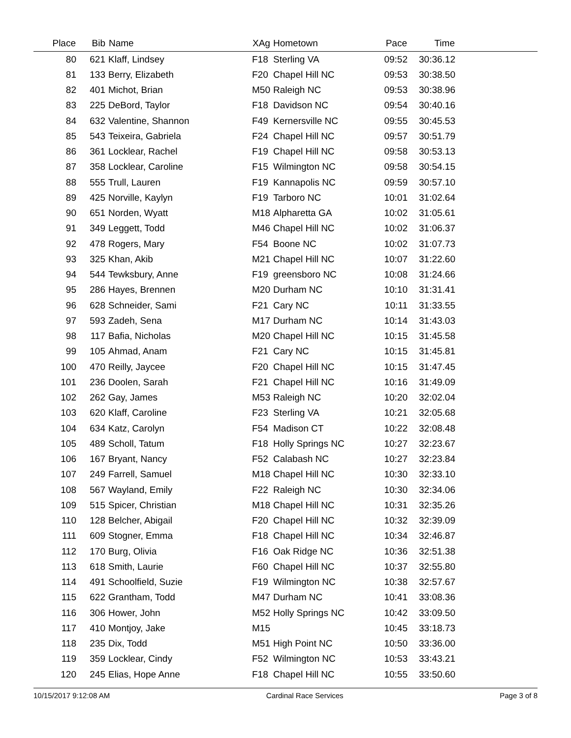| Place | Bib | Name | XAg | Hometown | Pace | Time | |
| --- | --- | --- | --- | --- | --- | --- | --- |
| 80 | 621 | Klaff, Lindsey | F18 | Sterling VA | 09:52 | 30:36.12 | |
| 81 | 133 | Berry, Elizabeth | F20 | Chapel Hill NC | 09:53 | 30:38.50 | |
| 82 | 401 | Michot, Brian | M50 | Raleigh NC | 09:53 | 30:38.96 | |
| 83 | 225 | DeBord, Taylor | F18 | Davidson NC | 09:54 | 30:40.16 | |
| 84 | 632 | Valentine, Shannon | F49 | Kernersville NC | 09:55 | 30:45.53 | |
| 85 | 543 | Teixeira, Gabriela | F24 | Chapel Hill NC | 09:57 | 30:51.79 | |
| 86 | 361 | Locklear, Rachel | F19 | Chapel Hill NC | 09:58 | 30:53.13 | |
| 87 | 358 | Locklear, Caroline | F15 | Wilmington NC | 09:58 | 30:54.15 | |
| 88 | 555 | Trull, Lauren | F19 | Kannapolis NC | 09:59 | 30:57.10 | |
| 89 | 425 | Norville, Kaylyn | F19 | Tarboro NC | 10:01 | 31:02.64 | |
| 90 | 651 | Norden, Wyatt | M18 | Alpharetta GA | 10:02 | 31:05.61 | |
| 91 | 349 | Leggett, Todd | M46 | Chapel Hill NC | 10:02 | 31:06.37 | |
| 92 | 478 | Rogers, Mary | F54 | Boone NC | 10:02 | 31:07.73 | |
| 93 | 325 | Khan, Akib | M21 | Chapel Hill NC | 10:07 | 31:22.60 | |
| 94 | 544 | Tewksbury, Anne | F19 | greensboro NC | 10:08 | 31:24.66 | |
| 95 | 286 | Hayes, Brennen | M20 | Durham NC | 10:10 | 31:31.41 | |
| 96 | 628 | Schneider, Sami | F21 | Cary NC | 10:11 | 31:33.55 | |
| 97 | 593 | Zadeh, Sena | M17 | Durham NC | 10:14 | 31:43.03 | |
| 98 | 117 | Bafia, Nicholas | M20 | Chapel Hill NC | 10:15 | 31:45.58 | |
| 99 | 105 | Ahmad, Anam | F21 | Cary NC | 10:15 | 31:45.81 | |
| 100 | 470 | Reilly, Jaycee | F20 | Chapel Hill NC | 10:15 | 31:47.45 | |
| 101 | 236 | Doolen, Sarah | F21 | Chapel Hill NC | 10:16 | 31:49.09 | |
| 102 | 262 | Gay, James | M53 | Raleigh NC | 10:20 | 32:02.04 | |
| 103 | 620 | Klaff, Caroline | F23 | Sterling VA | 10:21 | 32:05.68 | |
| 104 | 634 | Katz, Carolyn | F54 | Madison CT | 10:22 | 32:08.48 | |
| 105 | 489 | Scholl, Tatum | F18 | Holly Springs NC | 10:27 | 32:23.67 | |
| 106 | 167 | Bryant, Nancy | F52 | Calabash NC | 10:27 | 32:23.84 | |
| 107 | 249 | Farrell, Samuel | M18 | Chapel Hill NC | 10:30 | 32:33.10 | |
| 108 | 567 | Wayland, Emily | F22 | Raleigh NC | 10:30 | 32:34.06 | |
| 109 | 515 | Spicer, Christian | M18 | Chapel Hill NC | 10:31 | 32:35.26 | |
| 110 | 128 | Belcher, Abigail | F20 | Chapel Hill NC | 10:32 | 32:39.09 | |
| 111 | 609 | Stogner, Emma | F18 | Chapel Hill NC | 10:34 | 32:46.87 | |
| 112 | 170 | Burg, Olivia | F16 | Oak Ridge NC | 10:36 | 32:51.38 | |
| 113 | 618 | Smith, Laurie | F60 | Chapel Hill NC | 10:37 | 32:55.80 | |
| 114 | 491 | Schoolfield, Suzie | F19 | Wilmington NC | 10:38 | 32:57.67 | |
| 115 | 622 | Grantham, Todd | M47 | Durham NC | 10:41 | 33:08.36 | |
| 116 | 306 | Hower, John | M52 | Holly Springs NC | 10:42 | 33:09.50 | |
| 117 | 410 | Montjoy, Jake | M15 | | 10:45 | 33:18.73 | |
| 118 | 235 | Dix, Todd | M51 | High Point NC | 10:50 | 33:36.00 | |
| 119 | 359 | Locklear, Cindy | F52 | Wilmington NC | 10:53 | 33:43.21 | |
| 120 | 245 | Elias, Hope Anne | F18 | Chapel Hill NC | 10:55 | 33:50.60 | |
10/15/2017 9:12:08 AM Cardinal Race Services Page 3 of 8